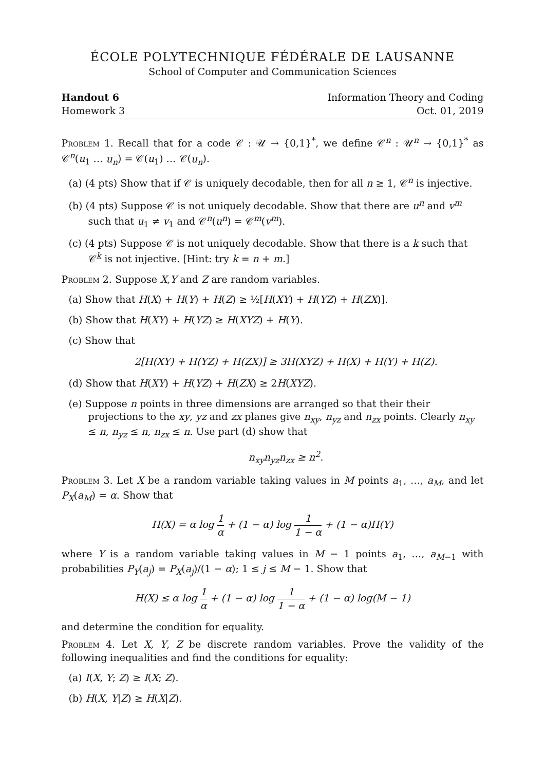ÉCOLE POLYTECHNIQUE FÉDÉRALE DE LAUSANNE
School of Computer and Communication Sciences
Handout 6
Homework 3
Information Theory and Coding
Oct. 01, 2019
Problem 1. Recall that for a code 𝒞 : 𝒰 → {0,1}<sup>*</sup>, we define 𝒞<sup>n</sup> : 𝒰<sup>n</sup> → {0,1}<sup>*</sup> as 𝒞<sup>n</sup>(u<sub>1</sub> … u<sub>n</sub>) = 𝒞(u<sub>1</sub>) … 𝒞(u<sub>n</sub>).
(a) (4 pts) Show that if 𝒞 is uniquely decodable, then for all n ≥ 1, 𝒞<sup>n</sup> is injective.
(b) (4 pts) Suppose 𝒞 is not uniquely decodable. Show that there are u<sup>n</sup> and v<sup>m</sup> such that u<sub>1</sub> ≠ v<sub>1</sub> and 𝒞<sup>n</sup>(u<sup>n</sup>) = 𝒞<sup>m</sup>(v<sup>m</sup>).
(c) (4 pts) Suppose 𝒞 is not uniquely decodable. Show that there is a k such that 𝒞<sup>k</sup> is not injective. [Hint: try k = n + m.]
Problem 2. Suppose X,Y and Z are random variables.
(a) Show that H(X) + H(Y) + H(Z) ≥ ½[H(XY) + H(YZ) + H(ZX)].
(b) Show that H(XY) + H(YZ) ≥ H(XYZ) + H(Y).
(c) Show that
2[H(XY) + H(YZ) + H(ZX)] ≥ 3H(XYZ) + H(X) + H(Y) + H(Z).
(d) Show that H(XY) + H(YZ) + H(ZX) ≥ 2H(XYZ).
(e) Suppose n points in three dimensions are arranged so that their their projections to the xy, yz and zx planes give n<sub>xy</sub>, n<sub>yz</sub> and n<sub>zx</sub> points. Clearly n<sub>xy</sub> ≤ n, n<sub>yz</sub> ≤ n, n<sub>zx</sub> ≤ n. Use part (d) show that
n<sub>xy</sub>n<sub>yz</sub>n<sub>zx</sub> ≥ n<sup>2</sup>.
Problem 3. Let X be a random variable taking values in M points a<sub>1</sub>, …, a<sub>M</sub>, and let P<sub>X</sub>(a<sub>M</sub>) = α. Show that
H(X) = α log 1 α + (1 − α) log 1 1 − α + (1 − α)H(Y)
where Y is a random variable taking values in M − 1 points a<sub>1</sub>, …, a<sub>M−1</sub> with probabilities P<sub>Y</sub>(a<sub>j</sub>) = P<sub>X</sub>(a<sub>j</sub>)/(1 − α); 1 ≤ j ≤ M − 1. Show that
H(X) ≤ α log 1 α + (1 − α) log 1 1 − α + (1 − α) log(M − 1)
and determine the condition for equality.
Problem 4. Let X, Y, Z be discrete random variables. Prove the validity of the following inequalities and find the conditions for equality:
(a) I(X, Y; Z) ≥ I(X; Z).
(b) H(X, Y|Z) ≥ H(X|Z).